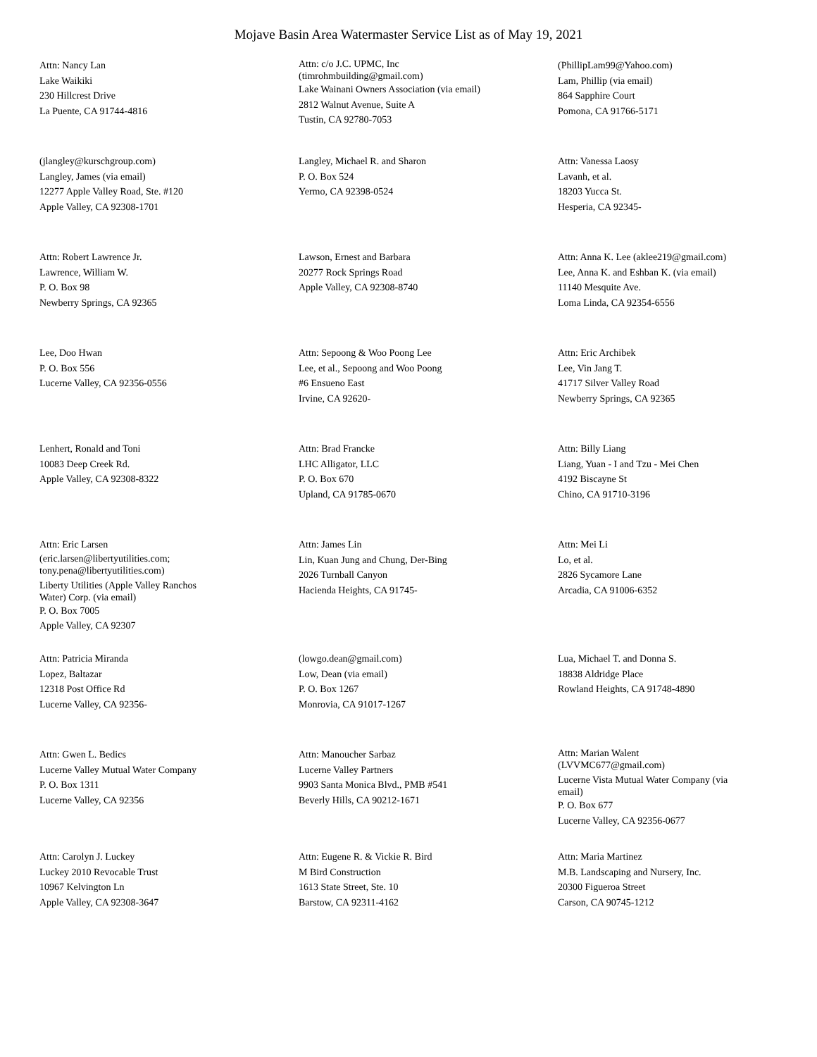Mojave Basin Area Watermaster Service List as of May 19, 2021
Attn: Nancy Lan
Lake Waikiki
230 Hillcrest Drive
La Puente, CA 91744-4816
Attn: c/o J.C. UPMC, Inc
(timrohmbuilding@gmail.com)
Lake Wainani Owners Association (via email)
2812 Walnut Avenue, Suite A
Tustin, CA 92780-7053
(PhillipLam99@Yahoo.com)
Lam, Phillip (via email)
864 Sapphire Court
Pomona, CA 91766-5171
(jlangley@kurschgroup.com)
Langley, James (via email)
12277 Apple Valley Road, Ste. #120
Apple Valley, CA 92308-1701
Langley, Michael R. and Sharon
P. O. Box 524
Yermo, CA 92398-0524
Attn: Vanessa Laosy
Lavanh, et al.
18203 Yucca St.
Hesperia, CA 92345-
Attn: Robert Lawrence Jr.
Lawrence, William W.
P. O. Box 98
Newberry Springs, CA 92365
Lawson, Ernest and Barbara
20277 Rock Springs Road
Apple Valley, CA 92308-8740
Attn: Anna K. Lee (aklee219@gmail.com)
Lee, Anna K. and Eshban K. (via email)
11140 Mesquite Ave.
Loma Linda, CA 92354-6556
Lee, Doo Hwan
P. O. Box 556
Lucerne Valley, CA 92356-0556
Attn: Sepoong & Woo Poong Lee
Lee, et al., Sepoong and Woo Poong
#6 Ensueno East
Irvine, CA 92620-
Attn: Eric Archibek
Lee, Vin Jang T.
41717 Silver Valley Road
Newberry Springs, CA 92365
Lenhert, Ronald and Toni
10083 Deep Creek Rd.
Apple Valley, CA 92308-8322
Attn: Brad Francke
LHC Alligator, LLC
P. O. Box 670
Upland, CA 91785-0670
Attn: Billy Liang
Liang, Yuan - I and Tzu - Mei Chen
4192 Biscayne St
Chino, CA 91710-3196
Attn: Eric Larsen
(eric.larsen@libertyutilities.com;
tony.pena@libertyutilities.com)
Liberty Utilities (Apple Valley Ranchos
Water) Corp. (via email)
P. O. Box 7005
Apple Valley, CA 92307
Attn: James Lin
Lin, Kuan Jung and Chung, Der-Bing
2026 Turnball Canyon
Hacienda Heights, CA 91745-
Attn: Mei Li
Lo, et al.
2826 Sycamore Lane
Arcadia, CA 91006-6352
Attn: Patricia Miranda
Lopez, Baltazar
12318 Post Office Rd
Lucerne Valley, CA 92356-
(lowgo.dean@gmail.com)
Low, Dean (via email)
P. O. Box 1267
Monrovia, CA 91017-1267
Lua, Michael T. and Donna S.
18838 Aldridge Place
Rowland Heights, CA 91748-4890
Attn: Gwen L. Bedics
Lucerne Valley Mutual Water Company
P. O. Box 1311
Lucerne Valley, CA 92356
Attn: Manoucher Sarbaz
Lucerne Valley Partners
9903 Santa Monica Blvd., PMB #541
Beverly Hills, CA 90212-1671
Attn: Marian Walent
(LVVMC677@gmail.com)
Lucerne Vista Mutual Water Company (via
email)
P. O. Box 677
Lucerne Valley, CA 92356-0677
Attn: Carolyn J. Luckey
Luckey 2010 Revocable Trust
10967 Kelvington Ln
Apple Valley, CA 92308-3647
Attn: Eugene R. & Vickie R. Bird
M Bird Construction
1613 State Street, Ste. 10
Barstow, CA 92311-4162
Attn: Maria Martinez
M.B. Landscaping and Nursery, Inc.
20300 Figueroa Street
Carson, CA 90745-1212